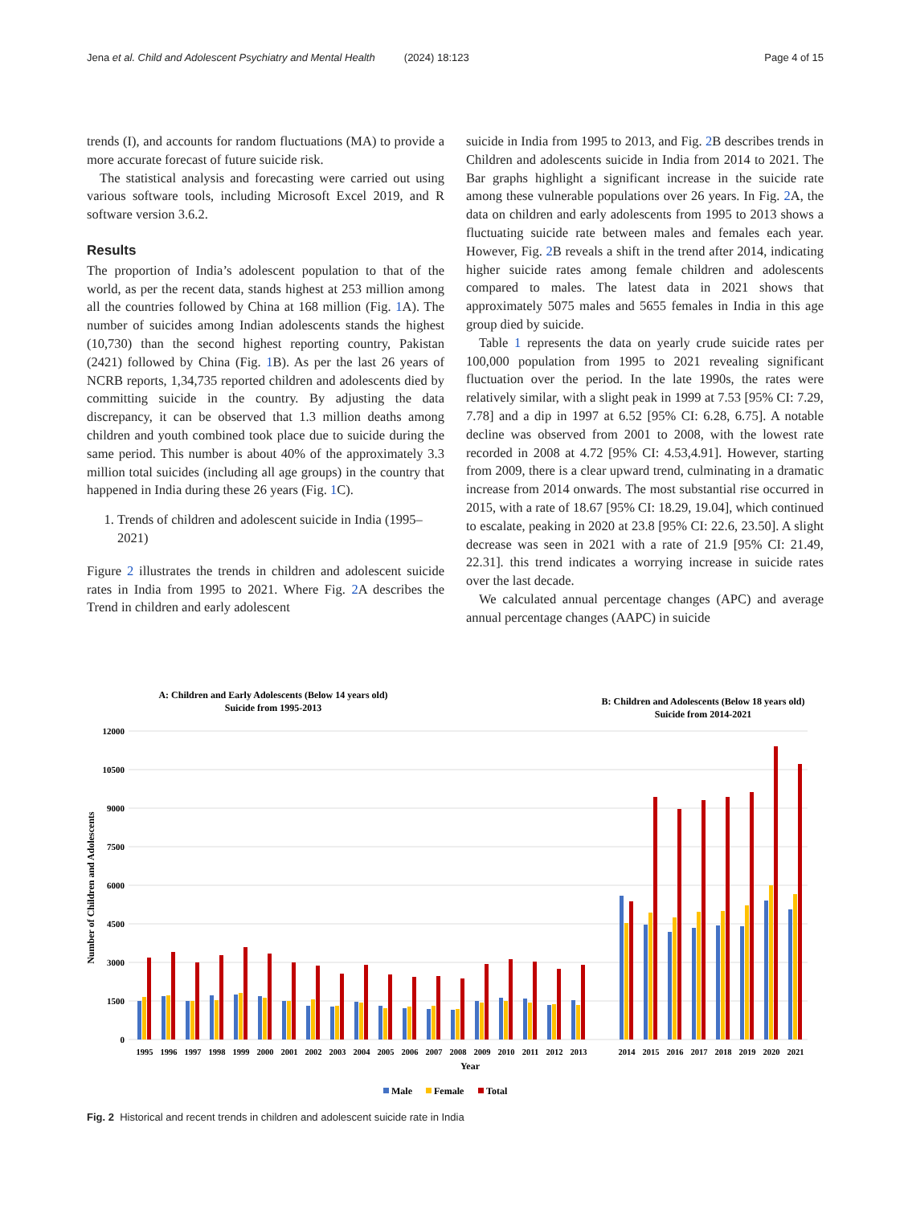Jena et al. Child and Adolescent Psychiatry and Mental Health (2024) 18:123 Page 4 of 15
trends (I), and accounts for random fluctuations (MA) to provide a more accurate forecast of future suicide risk.
The statistical analysis and forecasting were carried out using various software tools, including Microsoft Excel 2019, and R software version 3.6.2.
Results
The proportion of India’s adolescent population to that of the world, as per the recent data, stands highest at 253 million among all the countries followed by China at 168 million (Fig. 1 A). The number of suicides among Indian adolescents stands the highest (10,730) than the second highest reporting country, Pakistan (2421) followed by China (Fig. 1 B). As per the last 26 years of NCRB reports, 1,34,735 reported children and adolescents died by committing suicide in the country. By adjusting the data discrepancy, it can be observed that 1.3 million deaths among children and youth combined took place due to suicide during the same period. This number is about 40% of the approximately 3.3 million total suicides (including all age groups) in the country that happened in India during these 26 years (Fig. 1 C).
1. Trends of children and adolescent suicide in India (1995–2021)
Figure 2 illustrates the trends in children and adolescent suicide rates in India from 1995 to 2021. Where Fig. 2 A describes the Trend in children and early adolescent
suicide in India from 1995 to 2013, and Fig. 2 B describes trends in Children and adolescents suicide in India from 2014 to 2021. The Bar graphs highlight a significant increase in the suicide rate among these vulnerable populations over 26 years. In Fig. 2 A, the data on children and early adolescents from 1995 to 2013 shows a fluctuating suicide rate between males and females each year. However, Fig. 2 B reveals a shift in the trend after 2014, indicating higher suicide rates among female children and adolescents compared to males. The latest data in 2021 shows that approximately 5075 males and 5655 females in India in this age group died by suicide.
Table 1 represents the data on yearly crude suicide rates per 100,000 population from 1995 to 2021 revealing significant fluctuation over the period. In the late 1990s, the rates were relatively similar, with a slight peak in 1999 at 7.53 [95% CI: 7.29, 7.78] and a dip in 1997 at 6.52 [95% CI: 6.28, 6.75]. A notable decline was observed from 2001 to 2008, with the lowest rate recorded in 2008 at 4.72 [95% CI: 4.53,4.91]. However, starting from 2009, there is a clear upward trend, culminating in a dramatic increase from 2014 onwards. The most substantial rise occurred in 2015, with a rate of 18.67 [95% CI: 18.29, 19.04], which continued to escalate, peaking in 2020 at 23.8 [95% CI: 22.6, 23.50]. A slight decrease was seen in 2021 with a rate of 21.9 [95% CI: 21.49, 22.31]. this trend indicates a worrying increase in suicide rates over the last decade.
We calculated annual percentage changes (APC) and average annual percentage changes (AAPC) in suicide
A: Children and Early Adolescents (Below 14 years old)
Suicide from 1995-2013
B: Children and Adolescents (Below 18 years old)
Suicide from 2014-2021
12000
10500
9000
7500
6000
4500
3000
1500
0
Number of Children and Adolescents
1995
1996
1997
1998
1999
2000
2001
2002
2003
2004
2005
2006
2007
2008
2009
2010
2011
2012
2013
2014
2015
2016
2017
2018
2019
2020
2021
Year
Male
Female
Total
Fig. 2 Historical and recent trends in children and adolescent suicide rate in India